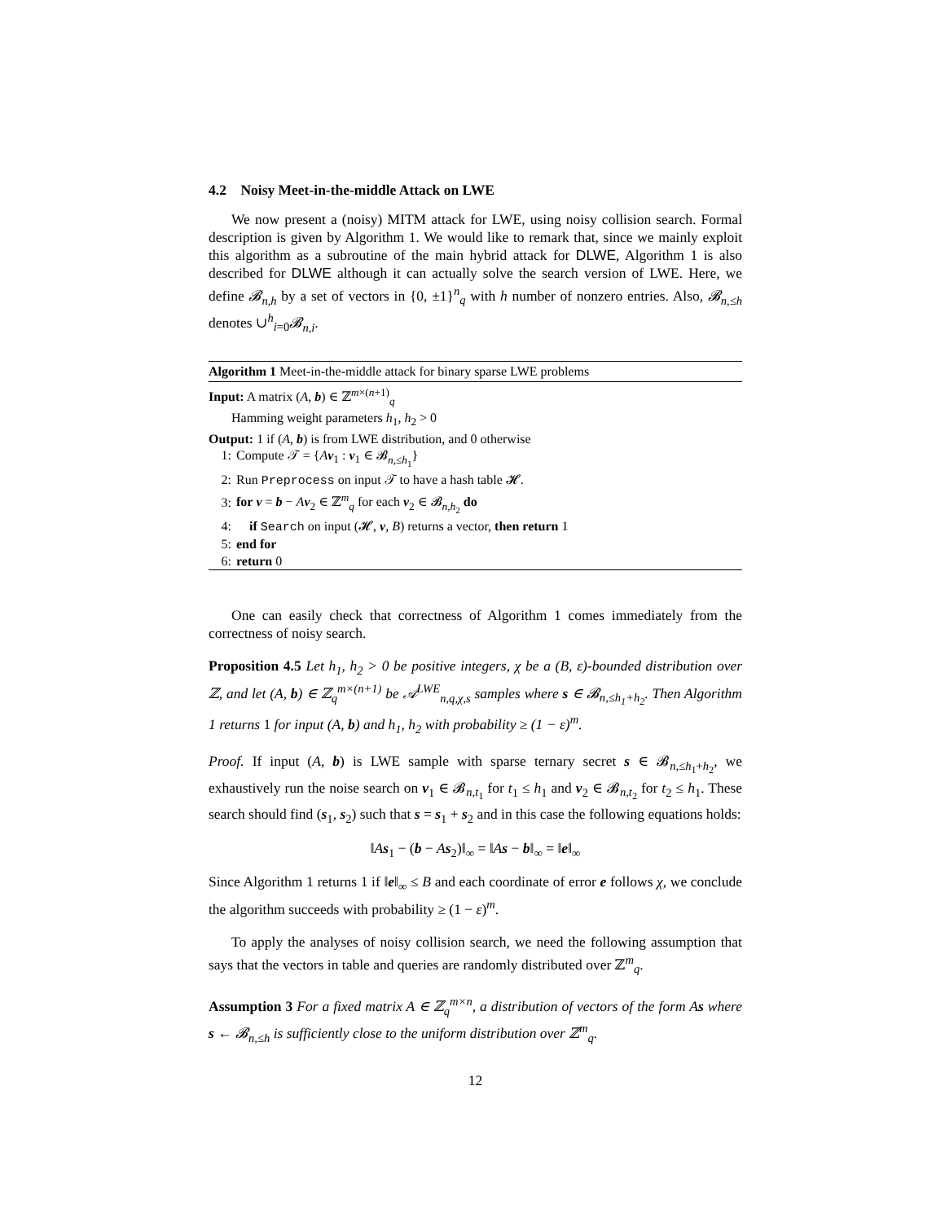4.2 Noisy Meet-in-the-middle Attack on LWE
We now present a (noisy) MITM attack for LWE, using noisy collision search. Formal description is given by Algorithm 1. We would like to remark that, since we mainly exploit this algorithm as a subroutine of the main hybrid attack for DLWE, Algorithm 1 is also described for DLWE although it can actually solve the search version of LWE. Here, we define 𝓑<sub>n,h</sub> by a set of vectors in {0, ±1}<sup>n</sup><sub>q</sub> with h number of nonzero entries. Also, 𝓑<sub>n,≤h</sub> denotes ∪<sup>h</sup><sub>i=0</sub>𝓑<sub>n,i</sub>.
Algorithm 1 Meet-in-the-middle attack for binary sparse LWE problems
Input: A matrix (A, b) ∈ ℤ<sup>m×(n+1)</sup><sub>q</sub>
Hamming weight parameters h<sub>1</sub>, h<sub>2</sub> > 0
Output: 1 if (A, b) is from LWE distribution, and 0 otherwise
1: Compute 𝒯 = {Av<sub>1</sub> : v<sub>1</sub> ∈ 𝓑<sub>n,≤h<sub>1</sub></sub>}
2: Run Preprocess on input 𝒯 to have a hash table 𝓗.
3: for v = b − Av<sub>2</sub> ∈ ℤ<sup>m</sup><sub>q</sub> for each v<sub>2</sub> ∈ 𝓑<sub>n,h<sub>2</sub></sub> do
4: if Search on input (𝓗, v, B) returns a vector, then return 1
5: end for
6: return 0
One can easily check that correctness of Algorithm 1 comes immediately from the correctness of noisy search.
Proposition 4.5 Let h<sub>1</sub>, h<sub>2</sub> > 0 be positive integers, χ be a (B, ε)-bounded distribution over ℤ, and let (A, b) ∈ ℤ<sub>q</sub><sup>m×(n+1)</sup> be 𝒜<sup>LWE</sup><sub>n,q,χ,s</sub> samples where s ∈ 𝓑<sub>n,≤h<sub>1</sub>+h<sub>2</sub></sub>. Then Algorithm 1 returns 1 for input (A, b) and h<sub>1</sub>, h<sub>2</sub> with probability ≥ (1 − ε)<sup>m</sup>.
Proof. If input (A, b) is LWE sample with sparse ternary secret s ∈ 𝓑<sub>n,≤h<sub>1</sub>+h<sub>2</sub></sub>, we exhaustively run the noise search on v<sub>1</sub> ∈ 𝓑<sub>n,t<sub>1</sub></sub> for t<sub>1</sub> ≤ h<sub>1</sub> and v<sub>2</sub> ∈ 𝓑<sub>n,t<sub>2</sub></sub> for t<sub>2</sub> ≤ h<sub>1</sub>. These search should find (s<sub>1</sub>, s<sub>2</sub>) such that s = s<sub>1</sub> + s<sub>2</sub> and in this case the following equations holds:
‖As<sub>1</sub> − (b − As<sub>2</sub>)‖<sub>∞</sub> = ‖As − b‖<sub>∞</sub> = ‖e‖<sub>∞</sub>
Since Algorithm 1 returns 1 if ‖e‖<sub>∞</sub> ≤ B and each coordinate of error e follows χ, we conclude the algorithm succeeds with probability ≥ (1 − ε)<sup>m</sup>.
To apply the analyses of noisy collision search, we need the following assumption that says that the vectors in table and queries are randomly distributed over ℤ<sup>m</sup><sub>q</sub>.
Assumption 3 For a fixed matrix A ∈ ℤ<sub>q</sub><sup>m×n</sup>, a distribution of vectors of the form As where s ← 𝓑<sub>n,≤h</sub> is sufficiently close to the uniform distribution over ℤ<sup>m</sup><sub>q</sub>.
12